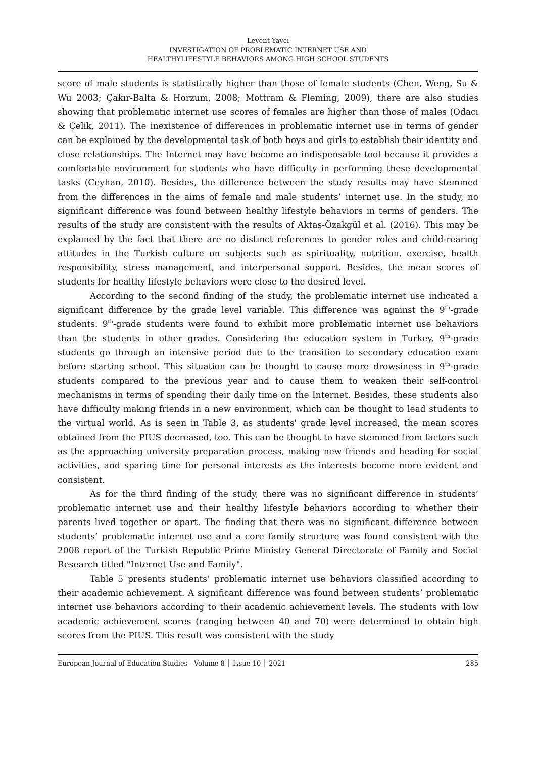Levent Yaycı
INVESTIGATION OF PROBLEMATIC INTERNET USE AND
HEALTHYLIFESTYLE BEHAVIORS AMONG HIGH SCHOOL STUDENTS
score of male students is statistically higher than those of female students (Chen, Weng, Su & Wu 2003; Çakır-Balta & Horzum, 2008; Mottram & Fleming, 2009), there are also studies showing that problematic internet use scores of females are higher than those of males (Odacı & Çelik, 2011). The inexistence of differences in problematic internet use in terms of gender can be explained by the developmental task of both boys and girls to establish their identity and close relationships. The Internet may have become an indispensable tool because it provides a comfortable environment for students who have difficulty in performing these developmental tasks (Ceyhan, 2010). Besides, the difference between the study results may have stemmed from the differences in the aims of female and male students’ internet use. In the study, no significant difference was found between healthy lifestyle behaviors in terms of genders. The results of the study are consistent with the results of Aktaş-Özakgül et al. (2016). This may be explained by the fact that there are no distinct references to gender roles and child-rearing attitudes in the Turkish culture on subjects such as spirituality, nutrition, exercise, health responsibility, stress management, and interpersonal support. Besides, the mean scores of students for healthy lifestyle behaviors were close to the desired level.
According to the second finding of the study, the problematic internet use indicated a significant difference by the grade level variable. This difference was against the 9<sup>th</sup>-grade students. 9<sup>th</sup>-grade students were found to exhibit more problematic internet use behaviors than the students in other grades. Considering the education system in Turkey, 9<sup>th</sup>-grade students go through an intensive period due to the transition to secondary education exam before starting school. This situation can be thought to cause more drowsiness in 9<sup>th</sup>-grade students compared to the previous year and to cause them to weaken their self-control mechanisms in terms of spending their daily time on the Internet. Besides, these students also have difficulty making friends in a new environment, which can be thought to lead students to the virtual world. As is seen in Table 3, as students' grade level increased, the mean scores obtained from the PIUS decreased, too. This can be thought to have stemmed from factors such as the approaching university preparation process, making new friends and heading for social activities, and sparing time for personal interests as the interests become more evident and consistent.
As for the third finding of the study, there was no significant difference in students’ problematic internet use and their healthy lifestyle behaviors according to whether their parents lived together or apart. The finding that there was no significant difference between students’ problematic internet use and a core family structure was found consistent with the 2008 report of the Turkish Republic Prime Ministry General Directorate of Family and Social Research titled "Internet Use and Family".
Table 5 presents students’ problematic internet use behaviors classified according to their academic achievement. A significant difference was found between students’ problematic internet use behaviors according to their academic achievement levels. The students with low academic achievement scores (ranging between 40 and 70) were determined to obtain high scores from the PIUS. This result was consistent with the study
European Journal of Education Studies - Volume 8 │ Issue 10 │ 2021 285